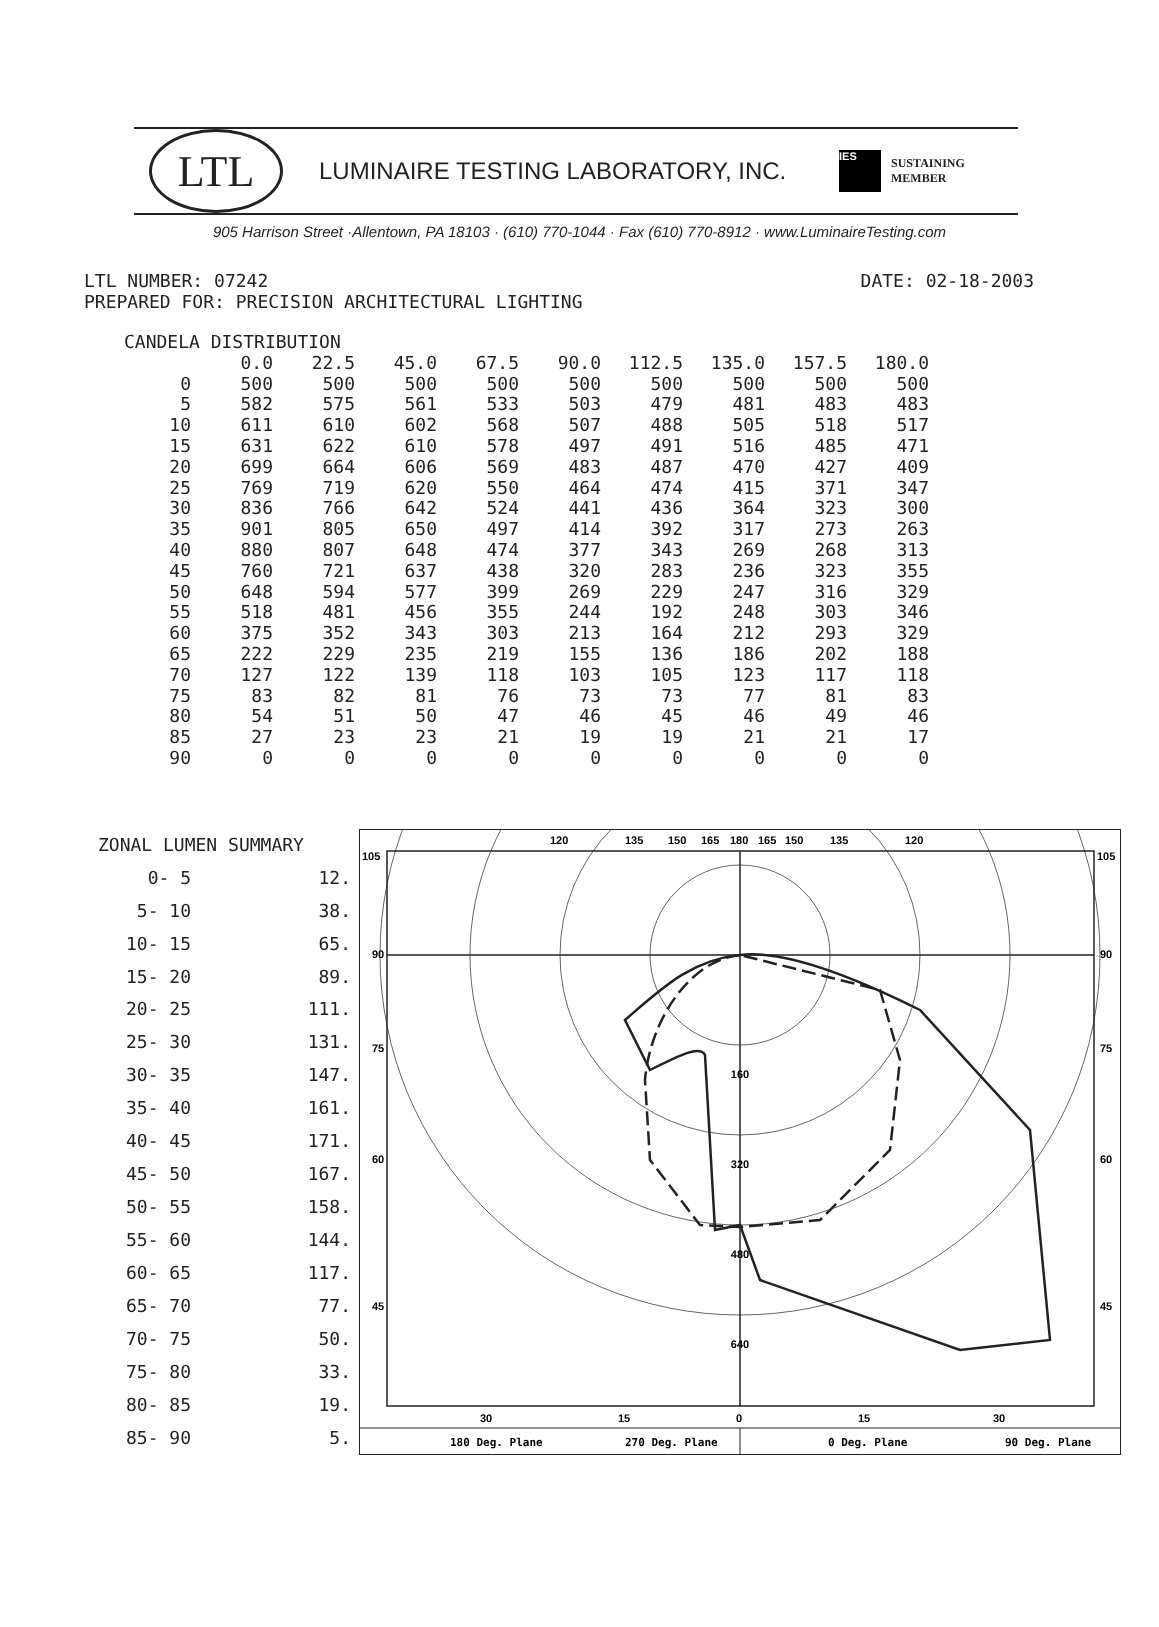LTL
LUMINAIRE TESTING LABORATORY, INC.
IES
SUSTAINING
MEMBER
905 Harrison Street ·Allentown, PA 18103 · (610) 770-1044 · Fax (610) 770-8912 · www.LuminaireTesting.com
LTL NUMBER: 07242 DATE: 02-18-2003
PREPARED FOR: PRECISION ARCHITECTURAL LIGHTING
| CANDELA DISTRIBUTION | | | | | | | | | |
| --- | --- | --- | --- | --- | --- | --- | --- | --- | --- |
| | 0.0 | 22.5 | 45.0 | 67.5 | 90.0 | 112.5 | 135.0 | 157.5 | 180.0 |
| 0 | 500 | 500 | 500 | 500 | 500 | 500 | 500 | 500 | 500 |
| 5 | 582 | 575 | 561 | 533 | 503 | 479 | 481 | 483 | 483 |
| 10 | 611 | 610 | 602 | 568 | 507 | 488 | 505 | 518 | 517 |
| 15 | 631 | 622 | 610 | 578 | 497 | 491 | 516 | 485 | 471 |
| 20 | 699 | 664 | 606 | 569 | 483 | 487 | 470 | 427 | 409 |
| 25 | 769 | 719 | 620 | 550 | 464 | 474 | 415 | 371 | 347 |
| 30 | 836 | 766 | 642 | 524 | 441 | 436 | 364 | 323 | 300 |
| 35 | 901 | 805 | 650 | 497 | 414 | 392 | 317 | 273 | 263 |
| 40 | 880 | 807 | 648 | 474 | 377 | 343 | 269 | 268 | 313 |
| 45 | 760 | 721 | 637 | 438 | 320 | 283 | 236 | 323 | 355 |
| 50 | 648 | 594 | 577 | 399 | 269 | 229 | 247 | 316 | 329 |
| 55 | 518 | 481 | 456 | 355 | 244 | 192 | 248 | 303 | 346 |
| 60 | 375 | 352 | 343 | 303 | 213 | 164 | 212 | 293 | 329 |
| 65 | 222 | 229 | 235 | 219 | 155 | 136 | 186 | 202 | 188 |
| 70 | 127 | 122 | 139 | 118 | 103 | 105 | 123 | 117 | 118 |
| 75 | 83 | 82 | 81 | 76 | 73 | 73 | 77 | 81 | 83 |
| 80 | 54 | 51 | 50 | 47 | 46 | 45 | 46 | 49 | 46 |
| 85 | 27 | 23 | 23 | 21 | 19 | 19 | 21 | 21 | 17 |
| 90 | 0 | 0 | 0 | 0 | 0 | 0 | 0 | 0 | 0 |
| ZONAL LUMEN SUMMARY | |
| --- | --- |
| 0- 5 | 12. |
| 5- 10 | 38. |
| 10- 15 | 65. |
| 15- 20 | 89. |
| 20- 25 | 111. |
| 25- 30 | 131. |
| 30- 35 | 147. |
| 35- 40 | 161. |
| 40- 45 | 171. |
| 45- 50 | 167. |
| 50- 55 | 158. |
| 55- 60 | 144. |
| 60- 65 | 117. |
| 65- 70 | 77. |
| 70- 75 | 50. |
| 75- 80 | 33. |
| 80- 85 | 19. |
| 85- 90 | 5. |
160
320
480
640
120
135
150
165
180
165
150
135
120
105
105
90
90
75
75
60
60
45
45
30
15
0
15
30
180 Deg. Plane
270 Deg. Plane
0 Deg. Plane
90 Deg. Plane